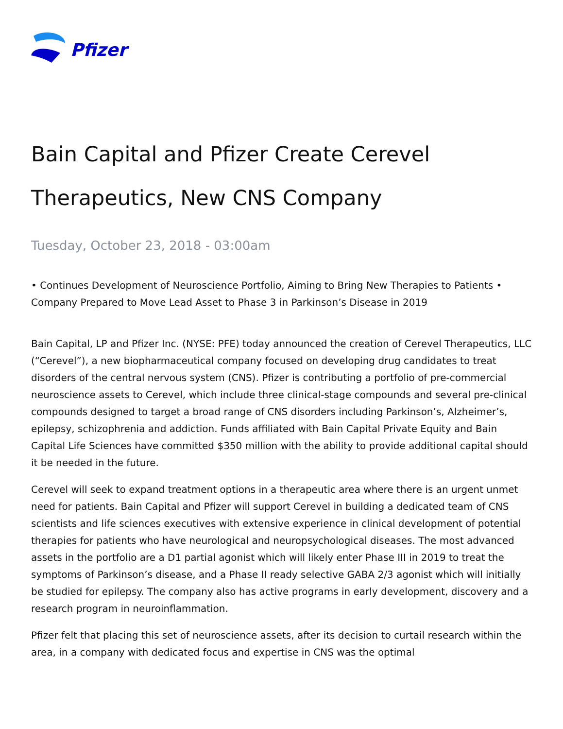Pfizer
Bain Capital and Pfizer Create Cerevel Therapeutics, New CNS Company
Tuesday, October 23, 2018 - 03:00am
• Continues Development of Neuroscience Portfolio, Aiming to Bring New Therapies to Patients • Company Prepared to Move Lead Asset to Phase 3 in Parkinson’s Disease in 2019
Bain Capital, LP and Pfizer Inc. (NYSE: PFE) today announced the creation of Cerevel Therapeutics, LLC (“Cerevel”), a new biopharmaceutical company focused on developing drug candidates to treat disorders of the central nervous system (CNS). Pfizer is contributing a portfolio of pre-commercial neuroscience assets to Cerevel, which include three clinical-stage compounds and several pre-clinical compounds designed to target a broad range of CNS disorders including Parkinson’s, Alzheimer’s, epilepsy, schizophrenia and addiction. Funds affiliated with Bain Capital Private Equity and Bain Capital Life Sciences have committed $350 million with the ability to provide additional capital should it be needed in the future.
Cerevel will seek to expand treatment options in a therapeutic area where there is an urgent unmet need for patients. Bain Capital and Pfizer will support Cerevel in building a dedicated team of CNS scientists and life sciences executives with extensive experience in clinical development of potential therapies for patients who have neurological and neuropsychological diseases. The most advanced assets in the portfolio are a D1 partial agonist which will likely enter Phase III in 2019 to treat the symptoms of Parkinson’s disease, and a Phase II ready selective GABA 2/3 agonist which will initially be studied for epilepsy. The company also has active programs in early development, discovery and a research program in neuroinflammation.
Pfizer felt that placing this set of neuroscience assets, after its decision to curtail research within the area, in a company with dedicated focus and expertise in CNS was the optimal